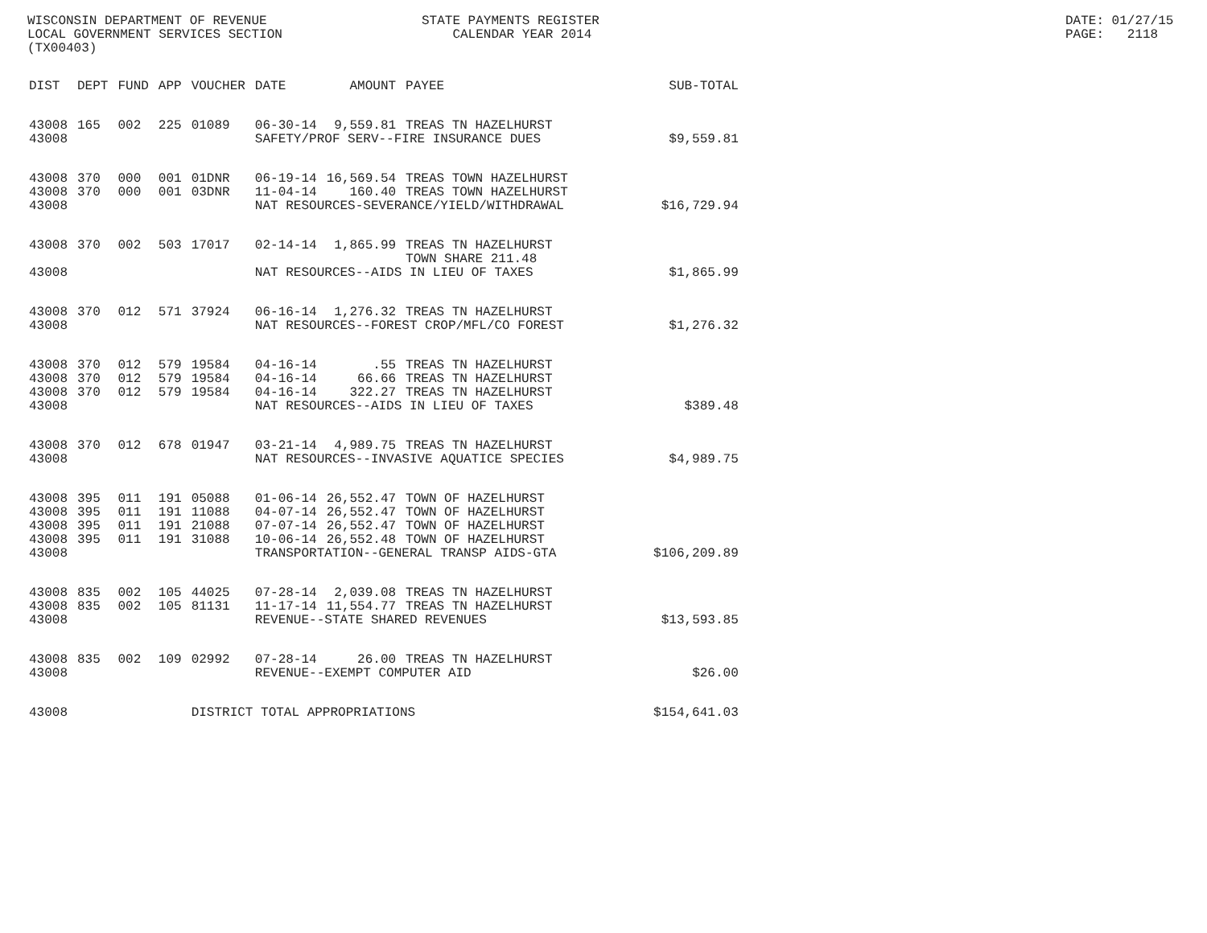WISCONSIN DEPARTMENT OF REVENUE LOCAL GOVERNMENT SERVICES SECTION (TX00403)
STATE PAYMENTS REGISTER CALENDAR YEAR 2014
DATE: 01/27/15 PAGE: 2118
| DIST | DEPT | FUND | APP | VOUCHER | DATE | AMOUNT | PAYEE | SUB-TOTAL |
| --- | --- | --- | --- | --- | --- | --- | --- | --- |
| 43008 | 165 | 002 | 225 | 01089 | 06-30-14 | 9,559.81 | TREAS TN HAZELHURST | |
| 43008 | | | | | SAFETY/PROF SERV--FIRE INSURANCE DUES | | | $9,559.81 |
| 43008 | 370 | 000 | 001 | 01DNR | 06-19-14 | 16,569.54 | TREAS TOWN HAZELHURST | |
| 43008 | 370 | 000 | 001 | 03DNR | 11-04-14 | 160.40 | TREAS TOWN HAZELHURST | |
| 43008 | | | | | NAT RESOURCES-SEVERANCE/YIELD/WITHDRAWAL | | | $16,729.94 |
| 43008 | 370 | 002 | 503 | 17017 | 02-14-14 | 1,865.99 | TREAS TN HAZELHURST TOWN SHARE 211.48 | |
| 43008 | | | | | NAT RESOURCES--AIDS IN LIEU OF TAXES | | | $1,865.99 |
| 43008 | 370 | 012 | 571 | 37924 | 06-16-14 | 1,276.32 | TREAS TN HAZELHURST | |
| 43008 | | | | | NAT RESOURCES--FOREST CROP/MFL/CO FOREST | | | $1,276.32 |
| 43008 | 370 | 012 | 579 | 19584 | 04-16-14 | .55 | TREAS TN HAZELHURST | |
| 43008 | 370 | 012 | 579 | 19584 | 04-16-14 | 66.66 | TREAS TN HAZELHURST | |
| 43008 | 370 | 012 | 579 | 19584 | 04-16-14 | 322.27 | TREAS TN HAZELHURST | |
| 43008 | | | | | NAT RESOURCES--AIDS IN LIEU OF TAXES | | | $389.48 |
| 43008 | 370 | 012 | 678 | 01947 | 03-21-14 | 4,989.75 | TREAS TN HAZELHURST | |
| 43008 | | | | | NAT RESOURCES--INVASIVE AQUATICE SPECIES | | | $4,989.75 |
| 43008 | 395 | 011 | 191 | 05088 | 01-06-14 | 26,552.47 | TOWN OF HAZELHURST | |
| 43008 | 395 | 011 | 191 | 11088 | 04-07-14 | 26,552.47 | TOWN OF HAZELHURST | |
| 43008 | 395 | 011 | 191 | 21088 | 07-07-14 | 26,552.47 | TOWN OF HAZELHURST | |
| 43008 | 395 | 011 | 191 | 31088 | 10-06-14 | 26,552.48 | TOWN OF HAZELHURST | |
| 43008 | | | | | TRANSPORTATION--GENERAL TRANSP AIDS-GTA | | | $106,209.89 |
| 43008 | 835 | 002 | 105 | 44025 | 07-28-14 | 2,039.08 | TREAS TN HAZELHURST | |
| 43008 | 835 | 002 | 105 | 81131 | 11-17-14 | 11,554.77 | TREAS TN HAZELHURST | |
| 43008 | | | | | REVENUE--STATE SHARED REVENUES | | | $13,593.85 |
| 43008 | 835 | 002 | 109 | 02992 | 07-28-14 | 26.00 | TREAS TN HAZELHURST | |
| 43008 | | | | | REVENUE--EXEMPT COMPUTER AID | | | $26.00 |
| 43008 | | | | DISTRICT TOTAL APPROPRIATIONS | | | | $154,641.03 |